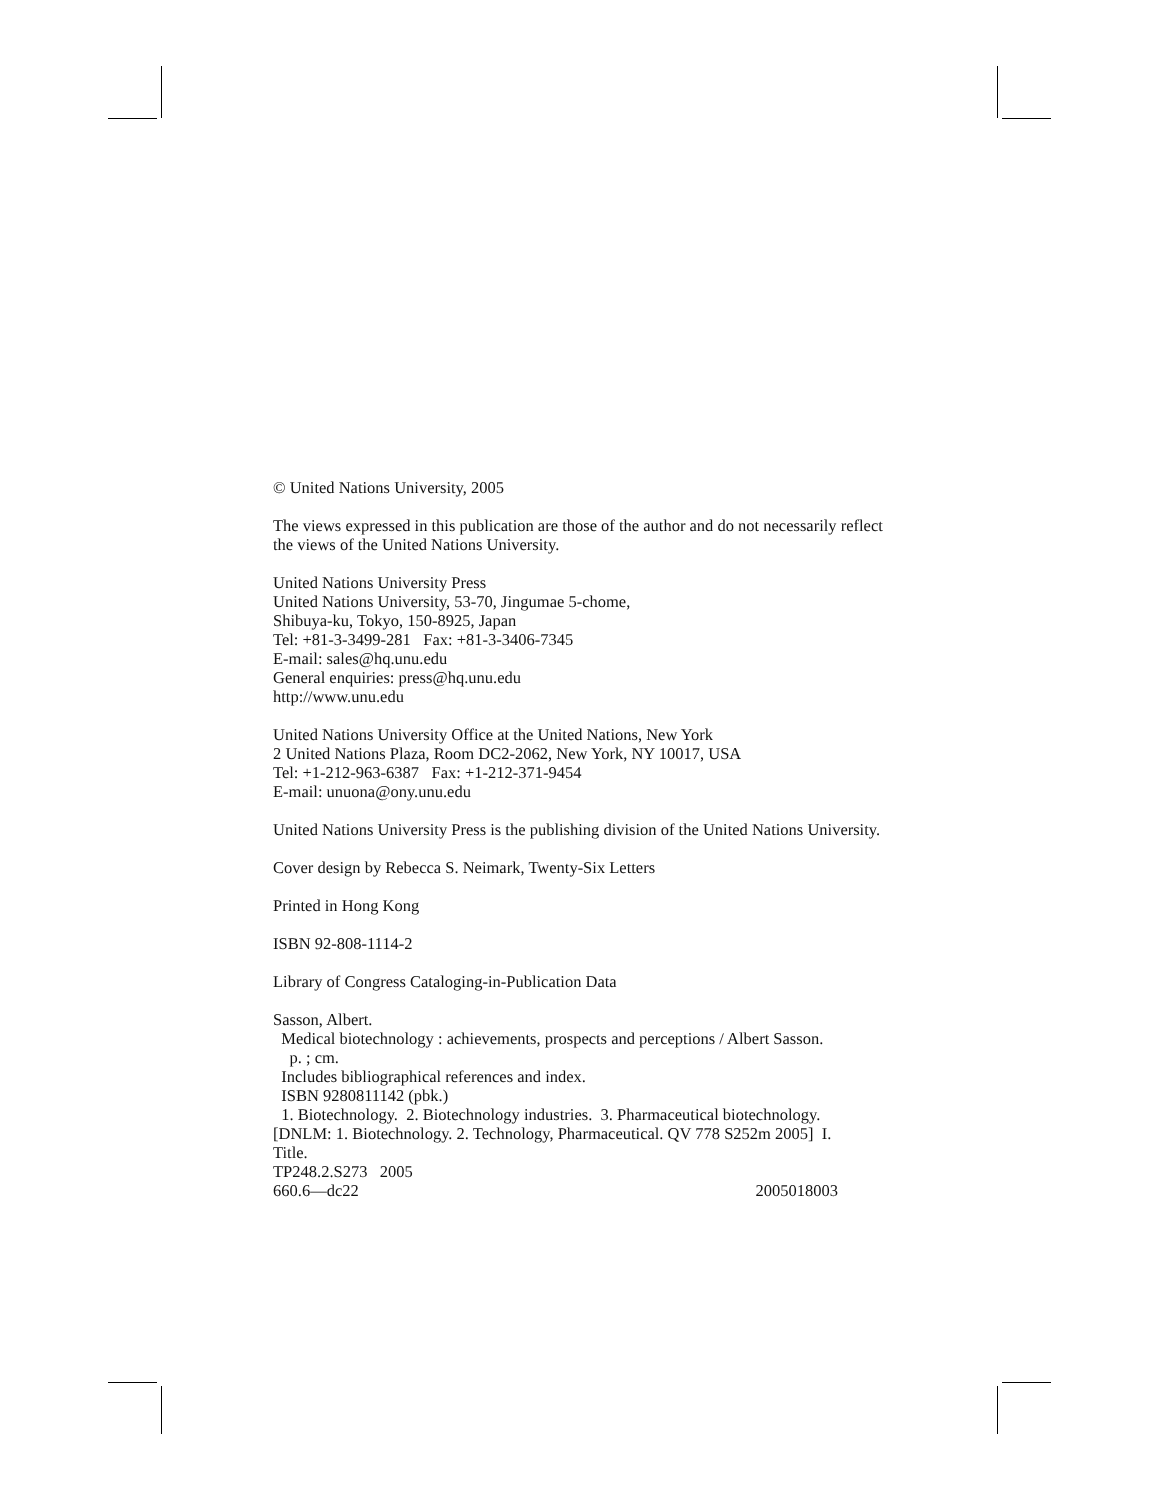© United Nations University, 2005
The views expressed in this publication are those of the author and do not necessarily reflect the views of the United Nations University.
United Nations University Press
United Nations University, 53-70, Jingumae 5-chome,
Shibuya-ku, Tokyo, 150-8925, Japan
Tel: +81-3-3499-281 Fax: +81-3-3406-7345
E-mail: sales@hq.unu.edu
General enquiries: press@hq.unu.edu
http://www.unu.edu
United Nations University Office at the United Nations, New York
2 United Nations Plaza, Room DC2-2062, New York, NY 10017, USA
Tel: +1-212-963-6387 Fax: +1-212-371-9454
E-mail: unuona@ony.unu.edu
United Nations University Press is the publishing division of the United Nations University.
Cover design by Rebecca S. Neimark, Twenty-Six Letters
Printed in Hong Kong
ISBN 92-808-1114-2
Library of Congress Cataloging-in-Publication Data
Sasson, Albert.
Medical biotechnology : achievements, prospects and perceptions / Albert Sasson.
p. ; cm.
Includes bibliographical references and index.
ISBN 9280811142 (pbk.)
1. Biotechnology. 2. Biotechnology industries. 3. Pharmaceutical biotechnology. [DNLM: 1. Biotechnology. 2. Technology, Pharmaceutical. QV 778 S252m 2005] I. Title.
TP248.2.S273 2005
660.6—dc22 2005018003